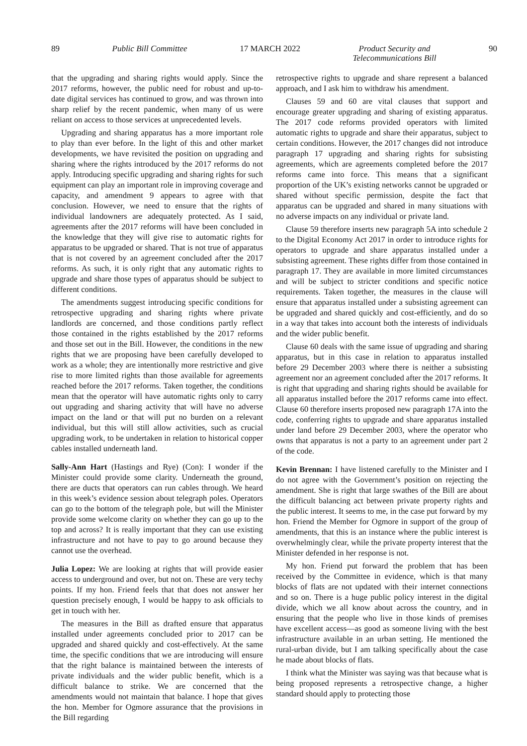89 Public Bill Committee 17 MARCH 2022 Product Security and
Telecommunications Bill 90
that the upgrading and sharing rights would apply. Since the 2017 reforms, however, the public need for robust and up-to-date digital services has continued to grow, and was thrown into sharp relief by the recent pandemic, when many of us were reliant on access to those services at unprecedented levels.
Upgrading and sharing apparatus has a more important role to play than ever before. In the light of this and other market developments, we have revisited the position on upgrading and sharing where the rights introduced by the 2017 reforms do not apply. Introducing specific upgrading and sharing rights for such equipment can play an important role in improving coverage and capacity, and amendment 9 appears to agree with that conclusion. However, we need to ensure that the rights of individual landowners are adequately protected. As I said, agreements after the 2017 reforms will have been concluded in the knowledge that they will give rise to automatic rights for apparatus to be upgraded or shared. That is not true of apparatus that is not covered by an agreement concluded after the 2017 reforms. As such, it is only right that any automatic rights to upgrade and share those types of apparatus should be subject to different conditions.
The amendments suggest introducing specific conditions for retrospective upgrading and sharing rights where private landlords are concerned, and those conditions partly reflect those contained in the rights established by the 2017 reforms and those set out in the Bill. However, the conditions in the new rights that we are proposing have been carefully developed to work as a whole; they are intentionally more restrictive and give rise to more limited rights than those available for agreements reached before the 2017 reforms. Taken together, the conditions mean that the operator will have automatic rights only to carry out upgrading and sharing activity that will have no adverse impact on the land or that will put no burden on a relevant individual, but this will still allow activities, such as crucial upgrading work, to be undertaken in relation to historical copper cables installed underneath land.
Sally-Ann Hart (Hastings and Rye) (Con): I wonder if the Minister could provide some clarity. Underneath the ground, there are ducts that operators can run cables through. We heard in this week’s evidence session about telegraph poles. Operators can go to the bottom of the telegraph pole, but will the Minister provide some welcome clarity on whether they can go up to the top and across? It is really important that they can use existing infrastructure and not have to pay to go around because they cannot use the overhead.
Julia Lopez: We are looking at rights that will provide easier access to underground and over, but not on. These are very techy points. If my hon. Friend feels that that does not answer her question precisely enough, I would be happy to ask officials to get in touch with her.
The measures in the Bill as drafted ensure that apparatus installed under agreements concluded prior to 2017 can be upgraded and shared quickly and cost-effectively. At the same time, the specific conditions that we are introducing will ensure that the right balance is maintained between the interests of private individuals and the wider public benefit, which is a difficult balance to strike. We are concerned that the amendments would not maintain that balance. I hope that gives the hon. Member for Ogmore assurance that the provisions in the Bill regarding
retrospective rights to upgrade and share represent a balanced approach, and I ask him to withdraw his amendment.
Clauses 59 and 60 are vital clauses that support and encourage greater upgrading and sharing of existing apparatus. The 2017 code reforms provided operators with limited automatic rights to upgrade and share their apparatus, subject to certain conditions. However, the 2017 changes did not introduce paragraph 17 upgrading and sharing rights for subsisting agreements, which are agreements completed before the 2017 reforms came into force. This means that a significant proportion of the UK’s existing networks cannot be upgraded or shared without specific permission, despite the fact that apparatus can be upgraded and shared in many situations with no adverse impacts on any individual or private land.
Clause 59 therefore inserts new paragraph 5A into schedule 2 to the Digital Economy Act 2017 in order to introduce rights for operators to upgrade and share apparatus installed under a subsisting agreement. These rights differ from those contained in paragraph 17. They are available in more limited circumstances and will be subject to stricter conditions and specific notice requirements. Taken together, the measures in the clause will ensure that apparatus installed under a subsisting agreement can be upgraded and shared quickly and cost-efficiently, and do so in a way that takes into account both the interests of individuals and the wider public benefit.
Clause 60 deals with the same issue of upgrading and sharing apparatus, but in this case in relation to apparatus installed before 29 December 2003 where there is neither a subsisting agreement nor an agreement concluded after the 2017 reforms. It is right that upgrading and sharing rights should be available for all apparatus installed before the 2017 reforms came into effect. Clause 60 therefore inserts proposed new paragraph 17A into the code, conferring rights to upgrade and share apparatus installed under land before 29 December 2003, where the operator who owns that apparatus is not a party to an agreement under part 2 of the code.
Kevin Brennan: I have listened carefully to the Minister and I do not agree with the Government’s position on rejecting the amendment. She is right that large swathes of the Bill are about the difficult balancing act between private property rights and the public interest. It seems to me, in the case put forward by my hon. Friend the Member for Ogmore in support of the group of amendments, that this is an instance where the public interest is overwhelmingly clear, while the private property interest that the Minister defended in her response is not.
My hon. Friend put forward the problem that has been received by the Committee in evidence, which is that many blocks of flats are not updated with their internet connections and so on. There is a huge public policy interest in the digital divide, which we all know about across the country, and in ensuring that the people who live in those kinds of premises have excellent access—as good as someone living with the best infrastructure available in an urban setting. He mentioned the rural-urban divide, but I am talking specifically about the case he made about blocks of flats.
I think what the Minister was saying was that because what is being proposed represents a retrospective change, a higher standard should apply to protecting those